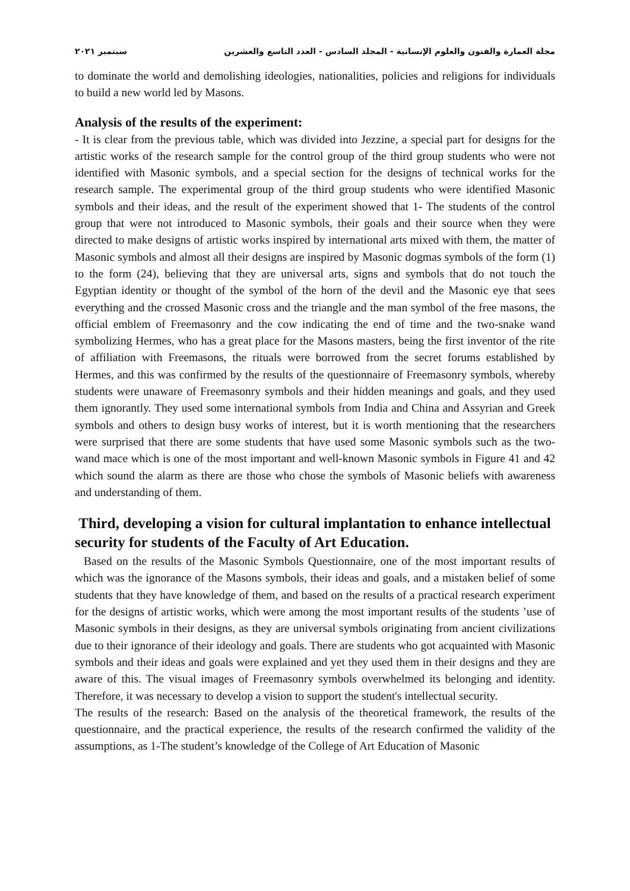مجلة العمارة والفنون والعلوم الإنسانية - المجلد السادس - العدد التاسع والعشرين سبتمبر ٢٠٢١
to dominate the world and demolishing ideologies, nationalities, policies and religions for individuals to build a new world led by Masons.
Analysis of the results of the experiment:
- It is clear from the previous table, which was divided into Jezzine, a special part for designs for the artistic works of the research sample for the control group of the third group students who were not identified with Masonic symbols, and a special section for the designs of technical works for the research sample. The experimental group of the third group students who were identified Masonic symbols and their ideas, and the result of the experiment showed that 1- The students of the control group that were not introduced to Masonic symbols, their goals and their source when they were directed to make designs of artistic works inspired by international arts mixed with them, the matter of Masonic symbols and almost all their designs are inspired by Masonic dogmas symbols of the form (1) to the form (24), believing that they are universal arts, signs and symbols that do not touch the Egyptian identity or thought of the symbol of the horn of the devil and the Masonic eye that sees everything and the crossed Masonic cross and the triangle and the man symbol of the free masons, the official emblem of Freemasonry and the cow indicating the end of time and the two-snake wand symbolizing Hermes, who has a great place for the Masons masters, being the first inventor of the rite of affiliation with Freemasons, the rituals were borrowed from the secret forums established by Hermes, and this was confirmed by the results of the questionnaire of Freemasonry symbols, whereby students were unaware of Freemasonry symbols and their hidden meanings and goals, and they used them ignorantly. They used some international symbols from India and China and Assyrian and Greek symbols and others to design busy works of interest, but it is worth mentioning that the researchers were surprised that there are some students that have used some Masonic symbols such as the two-wand mace which is one of the most important and well-known Masonic symbols in Figure 41 and 42 which sound the alarm as there are those who chose the symbols of Masonic beliefs with awareness and understanding of them.
Third, developing a vision for cultural implantation to enhance intellectual security for students of the Faculty of Art Education.
Based on the results of the Masonic Symbols Questionnaire, one of the most important results of which was the ignorance of the Masons symbols, their ideas and goals, and a mistaken belief of some students that they have knowledge of them, and based on the results of a practical research experiment for the designs of artistic works, which were among the most important results of the students ’use of Masonic symbols in their designs, as they are universal symbols originating from ancient civilizations due to their ignorance of their ideology and goals. There are students who got acquainted with Masonic symbols and their ideas and goals were explained and yet they used them in their designs and they are aware of this. The visual images of Freemasonry symbols overwhelmed its belonging and identity. Therefore, it was necessary to develop a vision to support the student's intellectual security.
The results of the research: Based on the analysis of the theoretical framework, the results of the questionnaire, and the practical experience, the results of the research confirmed the validity of the assumptions, as 1-The student’s knowledge of the College of Art Education of Masonic